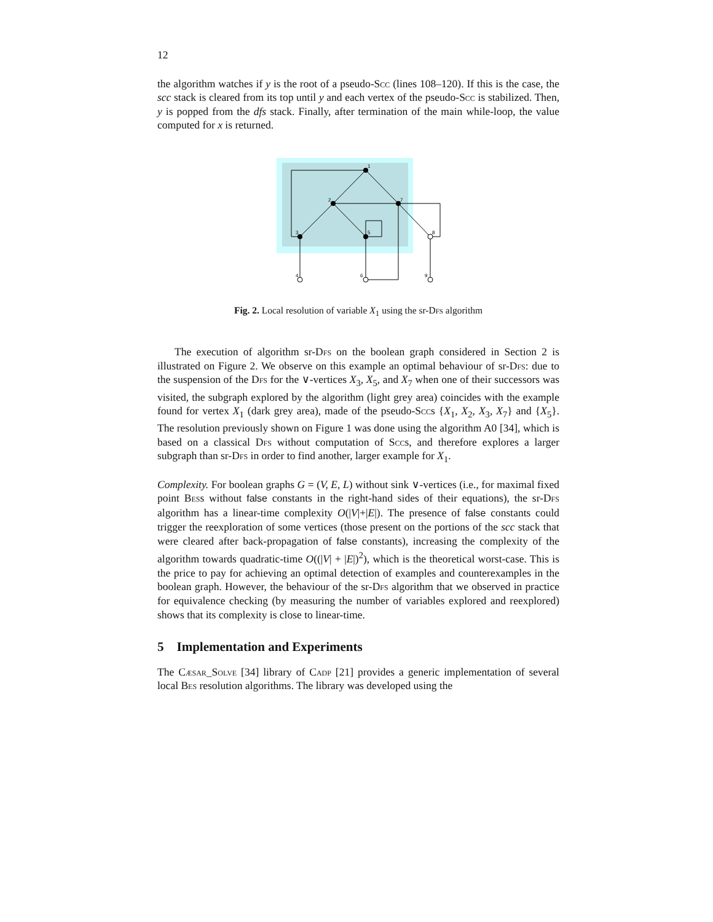12
the algorithm watches if y is the root of a pseudo-Scc (lines 108–120). If this is the case, the scc stack is cleared from its top until y and each vertex of the pseudo-Scc is stabilized. Then, y is popped from the dfs stack. Finally, after termination of the main while-loop, the value computed for x is returned.
1
2
7
3
5
8
4
6
9
Fig. 2. Local resolution of variable X<sub>1</sub> using the sr-Dfs algorithm
The execution of algorithm sr-Dfs on the boolean graph considered in Section 2 is illustrated on Figure 2. We observe on this example an optimal behaviour of sr-Dfs: due to the suspension of the Dfs for the ∨-vertices X<sub>3</sub>, X<sub>5</sub>, and X<sub>7</sub> when one of their successors was visited, the subgraph explored by the algorithm (light grey area) coincides with the example found for vertex X<sub>1</sub> (dark grey area), made of the pseudo-Sccs {X<sub>1</sub>, X<sub>2</sub>, X<sub>3</sub>, X<sub>7</sub>} and {X<sub>5</sub>}. The resolution previously shown on Figure 1 was done using the algorithm A0 [34], which is based on a classical Dfs without computation of Sccs, and therefore explores a larger subgraph than sr-Dfs in order to find another, larger example for X<sub>1</sub>.
Complexity. For boolean graphs G = (V, E, L) without sink ∨-vertices (i.e., for maximal fixed point Bess without false constants in the right-hand sides of their equations), the sr-Dfs algorithm has a linear-time complexity O(|V|+|E|). The presence of false constants could trigger the reexploration of some vertices (those present on the portions of the scc stack that were cleared after back-propagation of false constants), increasing the complexity of the algorithm towards quadratic-time O((|V| + |E|)<sup>2</sup>), which is the theoretical worst-case. This is the price to pay for achieving an optimal detection of examples and counterexamples in the boolean graph. However, the behaviour of the sr-Dfs algorithm that we observed in practice for equivalence checking (by measuring the number of variables explored and reexplored) shows that its complexity is close to linear-time.
5 Implementation and Experiments
The Cæsar_Solve [34] library of Cadp [21] provides a generic implementation of several local Bes resolution algorithms. The library was developed using the